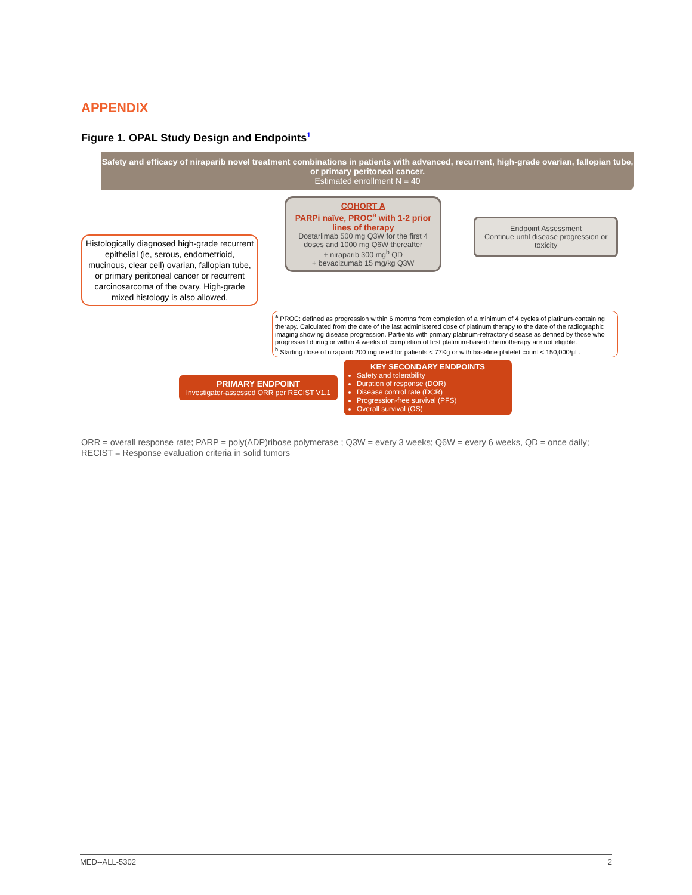APPENDIX
Figure 1. OPAL Study Design and Endpoints<sup>1</sup>
Safety and efficacy of niraparib novel treatment combinations in patients with advanced, recurrent, high-grade ovarian, fallopian tube, or primary peritoneal cancer.
Estimated enrollment N = 40
Histologically diagnosed high-grade recurrent epithelial (ie, serous, endometrioid, mucinous, clear cell) ovarian, fallopian tube, or primary peritoneal cancer or recurrent carcinosarcoma of the ovary. High-grade mixed histology is also allowed.
COHORT A
PARPi naïve, PROC<sup>a</sup> with 1-2 prior lines of therapy
Dostarlimab 500 mg Q3W for the first 4 doses and 1000 mg Q6W thereafter
+ niraparib 300 mg<sup>b</sup> QD
+ bevacizumab 15 mg/kg Q3W
Endpoint Assessment
Continue until disease progression or toxicity
<sup>a</sup> PROC: defined as progression within 6 months from completion of a minimum of 4 cycles of platinum-containing therapy. Calculated from the date of the last administered dose of platinum therapy to the date of the radiographic imaging showing disease progression. Partients with primary platinum-refractory disease as defined by those who progressed during or within 4 weeks of completion of first platinum-based chemotherapy are not eligible.
<sup>b</sup> Starting dose of niraparib 200 mg used for patients < 77Kg or with baseline platelet count < 150,000/µL.
PRIMARY ENDPOINT
Investigator-assessed ORR per RECIST V1.1
KEY SECONDARY ENDPOINTS
Safety and tolerability
Duration of response (DOR)
Disease control rate (DCR)
Progression-free survival (PFS)
Overall survival (OS)
ORR = overall response rate; PARP = poly(ADP)ribose polymerase ; Q3W = every 3 weeks; Q6W = every 6 weeks, QD = once daily; RECIST = Response evaluation criteria in solid tumors
MED--ALL-5302 2